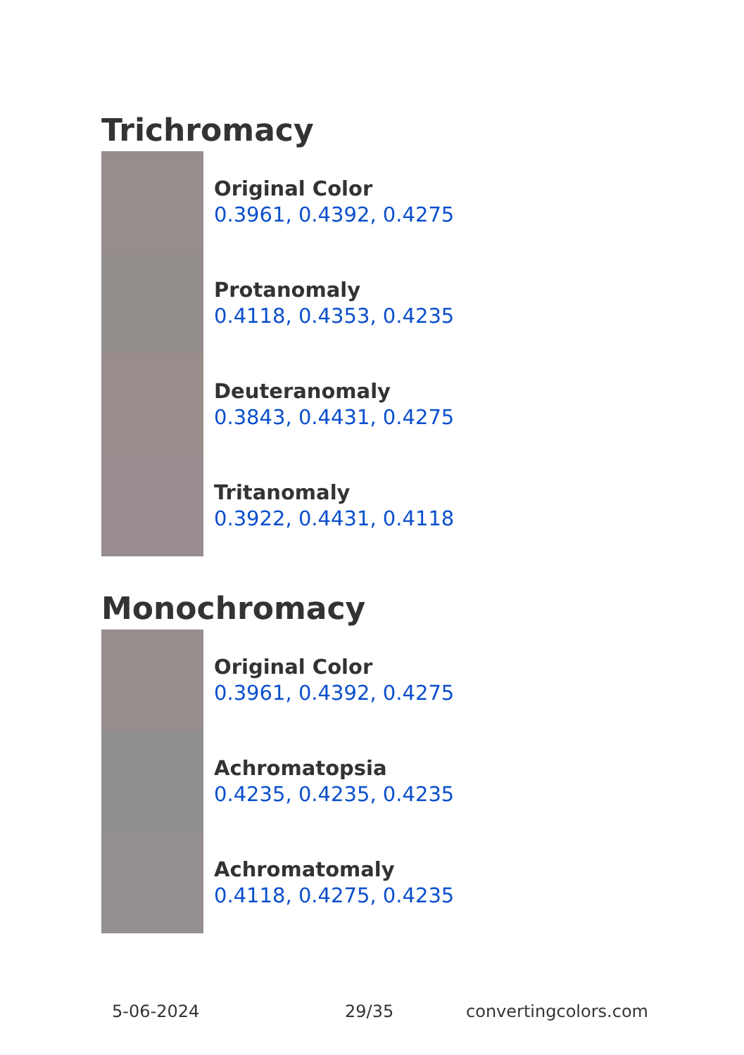Trichromacy
Original Color
0.3961, 0.4392, 0.4275
Protanomaly
0.4118, 0.4353, 0.4235
Deuteranomaly
0.3843, 0.4431, 0.4275
Tritanomaly
0.3922, 0.4431, 0.4118
Monochromacy
Original Color
0.3961, 0.4392, 0.4275
Achromatopsia
0.4235, 0.4235, 0.4235
Achromatomaly
0.4118, 0.4275, 0.4235
5-06-2024 29/35 convertingcolors.com